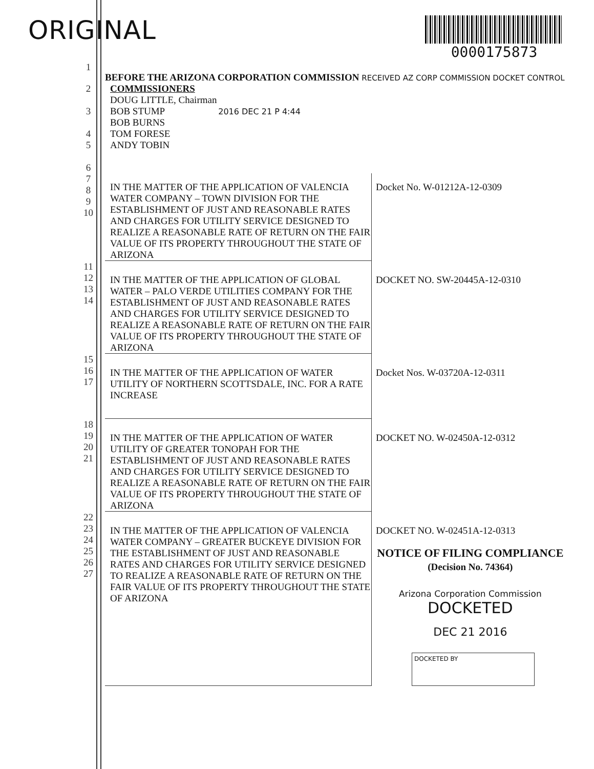ORIGINAL
0000175873
| 1 | BEFORE THE ARIZONA CORPORATION COMMISSION RECEIVED AZ CORP COMMISSION DOCKET CONTROL | |
| 2 3 4 5 6 | COMMISSIONERS DOUG LITTLE, Chairman BOB STUMP 2016 DEC 21 P 4:44 BOB BURNS TOM FORESE ANDY TOBIN | |
| 7 8 9 10 | IN THE MATTER OF THE APPLICATION OF VALENCIA WATER COMPANY – TOWN DIVISION FOR THE ESTABLISHMENT OF JUST AND REASONABLE RATES AND CHARGES FOR UTILITY SERVICE DESIGNED TO REALIZE A REASONABLE RATE OF RETURN ON THE FAIR VALUE OF ITS PROPERTY THROUGHOUT THE STATE OF ARIZONA | Docket No. W-01212A-12-0309 |
| 11 12 13 14 | IN THE MATTER OF THE APPLICATION OF GLOBAL WATER – PALO VERDE UTILITIES COMPANY FOR THE ESTABLISHMENT OF JUST AND REASONABLE RATES AND CHARGES FOR UTILITY SERVICE DESIGNED TO REALIZE A REASONABLE RATE OF RETURN ON THE FAIR VALUE OF ITS PROPERTY THROUGHOUT THE STATE OF ARIZONA | DOCKET NO. SW-20445A-12-0310 |
| 15 16 17 | IN THE MATTER OF THE APPLICATION OF WATER UTILITY OF NORTHERN SCOTTSDALE, INC. FOR A RATE INCREASE | Docket Nos. W-03720A-12-0311 |
| 18 19 20 21 | IN THE MATTER OF THE APPLICATION OF WATER UTILITY OF GREATER TONOPAH FOR THE ESTABLISHMENT OF JUST AND REASONABLE RATES AND CHARGES FOR UTILITY SERVICE DESIGNED TO REALIZE A REASONABLE RATE OF RETURN ON THE FAIR VALUE OF ITS PROPERTY THROUGHOUT THE STATE OF ARIZONA | DOCKET NO. W-02450A-12-0312 |
| 22 23 24 25 26 27 | IN THE MATTER OF THE APPLICATION OF VALENCIA WATER COMPANY – GREATER BUCKEYE DIVISION FOR THE ESTABLISHMENT OF JUST AND REASONABLE RATES AND CHARGES FOR UTILITY SERVICE DESIGNED TO REALIZE A REASONABLE RATE OF RETURN ON THE FAIR VALUE OF ITS PROPERTY THROUGHOUT THE STATE OF ARIZONA | DOCKET NO. W-02451A-12-0313 NOTICE OF FILING COMPLIANCE (Decision No. 74364) Arizona Corporation Commission DOCKETED DEC 21 2016 DOCKETED BY |